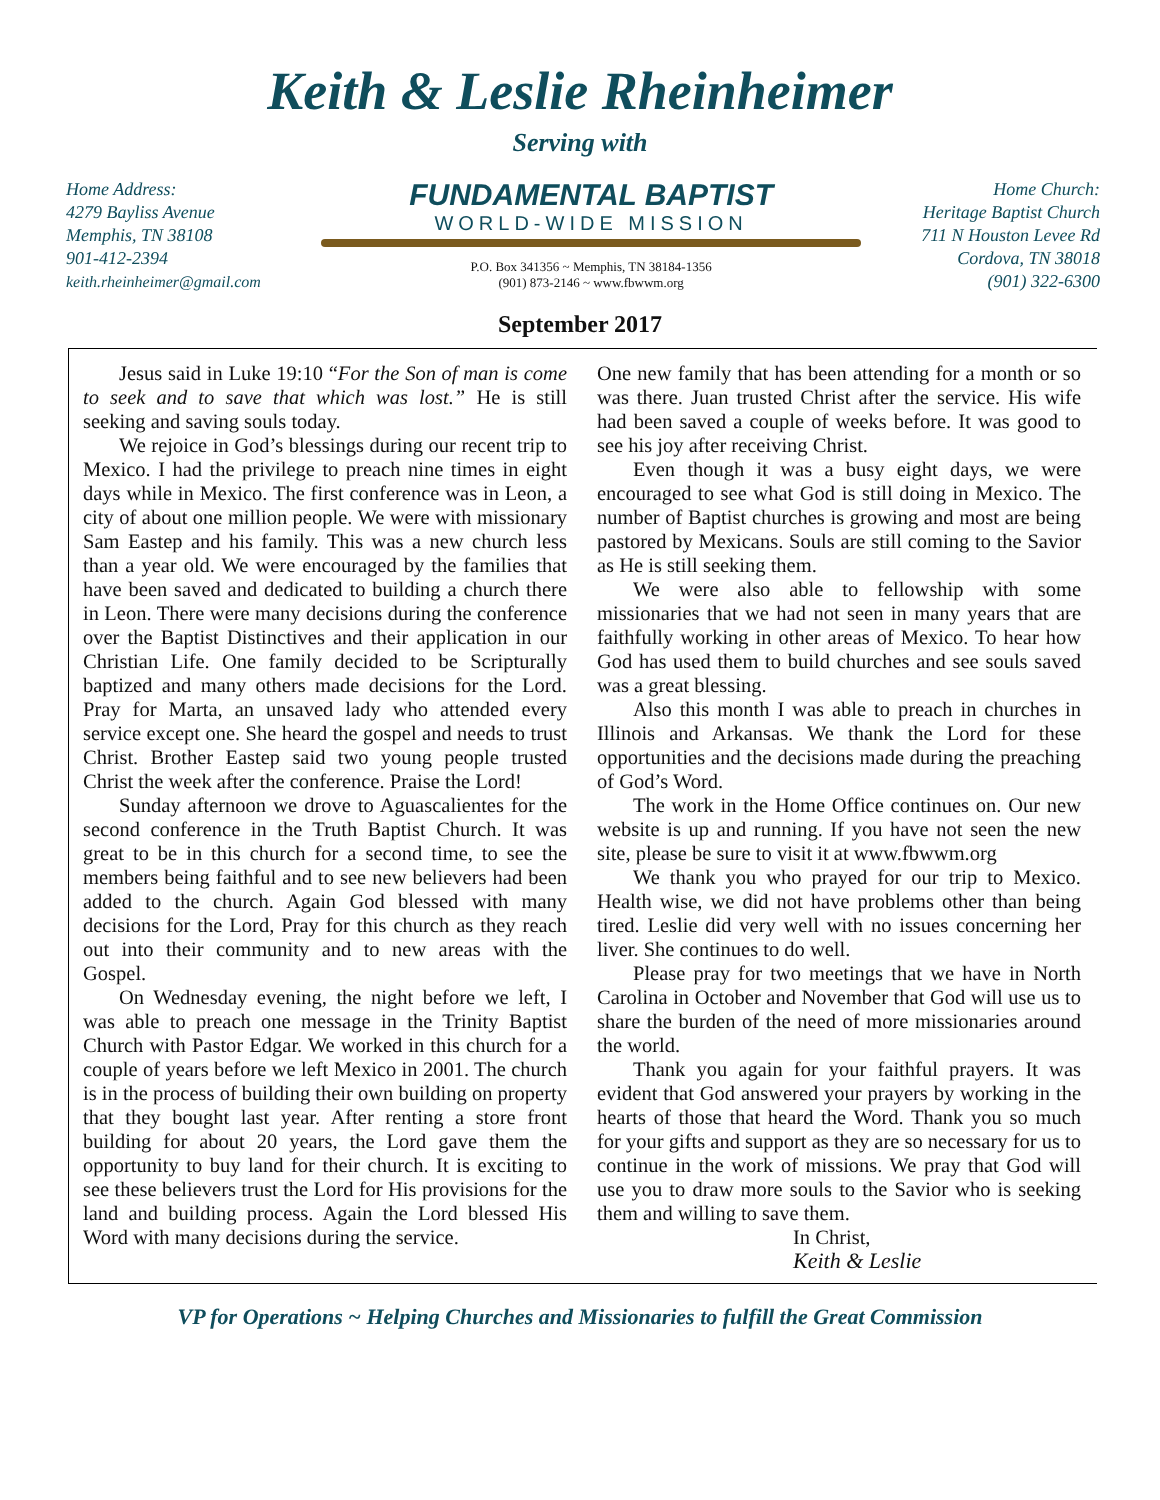Keith & Leslie Rheinheimer
Serving with
Home Address:
4279 Bayliss Avenue
Memphis, TN 38108
901-412-2394
keith.rheinheimer@gmail.com
FUNDAMENTAL BAPTIST
WORLD-WIDE MISSION
P.O. Box 341356 ~ Memphis, TN 38184-1356
(901) 873-2146 ~ www.fbwwm.org
Home Church:
Heritage Baptist Church
711 N Houston Levee Rd
Cordova, TN 38018
(901) 322-6300
September 2017
Jesus said in Luke 19:10 “For the Son of man is come to seek and to save that which was lost.” He is still seeking and saving souls today.
We rejoice in God’s blessings during our recent trip to Mexico. I had the privilege to preach nine times in eight days while in Mexico. The first conference was in Leon, a city of about one million people. We were with missionary Sam Eastep and his family. This was a new church less than a year old. We were encouraged by the families that have been saved and dedicated to building a church there in Leon. There were many decisions during the conference over the Baptist Distinctives and their application in our Christian Life. One family decided to be Scripturally baptized and many others made decisions for the Lord. Pray for Marta, an unsaved lady who attended every service except one. She heard the gospel and needs to trust Christ. Brother Eastep said two young people trusted Christ the week after the conference. Praise the Lord!
Sunday afternoon we drove to Aguascalientes for the second conference in the Truth Baptist Church. It was great to be in this church for a second time, to see the members being faithful and to see new believers had been added to the church. Again God blessed with many decisions for the Lord, Pray for this church as they reach out into their community and to new areas with the Gospel.
On Wednesday evening, the night before we left, I was able to preach one message in the Trinity Baptist Church with Pastor Edgar. We worked in this church for a couple of years before we left Mexico in 2001. The church is in the process of building their own building on property that they bought last year. After renting a store front building for about 20 years, the Lord gave them the opportunity to buy land for their church. It is exciting to see these believers trust the Lord for His provisions for the land and building process. Again the Lord blessed His Word with many decisions during the service.
One new family that has been attending for a month or so was there. Juan trusted Christ after the service. His wife had been saved a couple of weeks before. It was good to see his joy after receiving Christ.
Even though it was a busy eight days, we were encouraged to see what God is still doing in Mexico. The number of Baptist churches is growing and most are being pastored by Mexicans. Souls are still coming to the Savior as He is still seeking them.
We were also able to fellowship with some missionaries that we had not seen in many years that are faithfully working in other areas of Mexico. To hear how God has used them to build churches and see souls saved was a great blessing.
Also this month I was able to preach in churches in Illinois and Arkansas. We thank the Lord for these opportunities and the decisions made during the preaching of God’s Word.
The work in the Home Office continues on. Our new website is up and running. If you have not seen the new site, please be sure to visit it at www.fbwwm.org
We thank you who prayed for our trip to Mexico. Health wise, we did not have problems other than being tired. Leslie did very well with no issues concerning her liver. She continues to do well.
Please pray for two meetings that we have in North Carolina in October and November that God will use us to share the burden of the need of more missionaries around the world.
Thank you again for your faithful prayers. It was evident that God answered your prayers by working in the hearts of those that heard the Word. Thank you so much for your gifts and support as they are so necessary for us to continue in the work of missions. We pray that God will use you to draw more souls to the Savior who is seeking them and willing to save them.
In Christ,
Keith & Leslie
VP for Operations ~ Helping Churches and Missionaries to fulfill the Great Commission